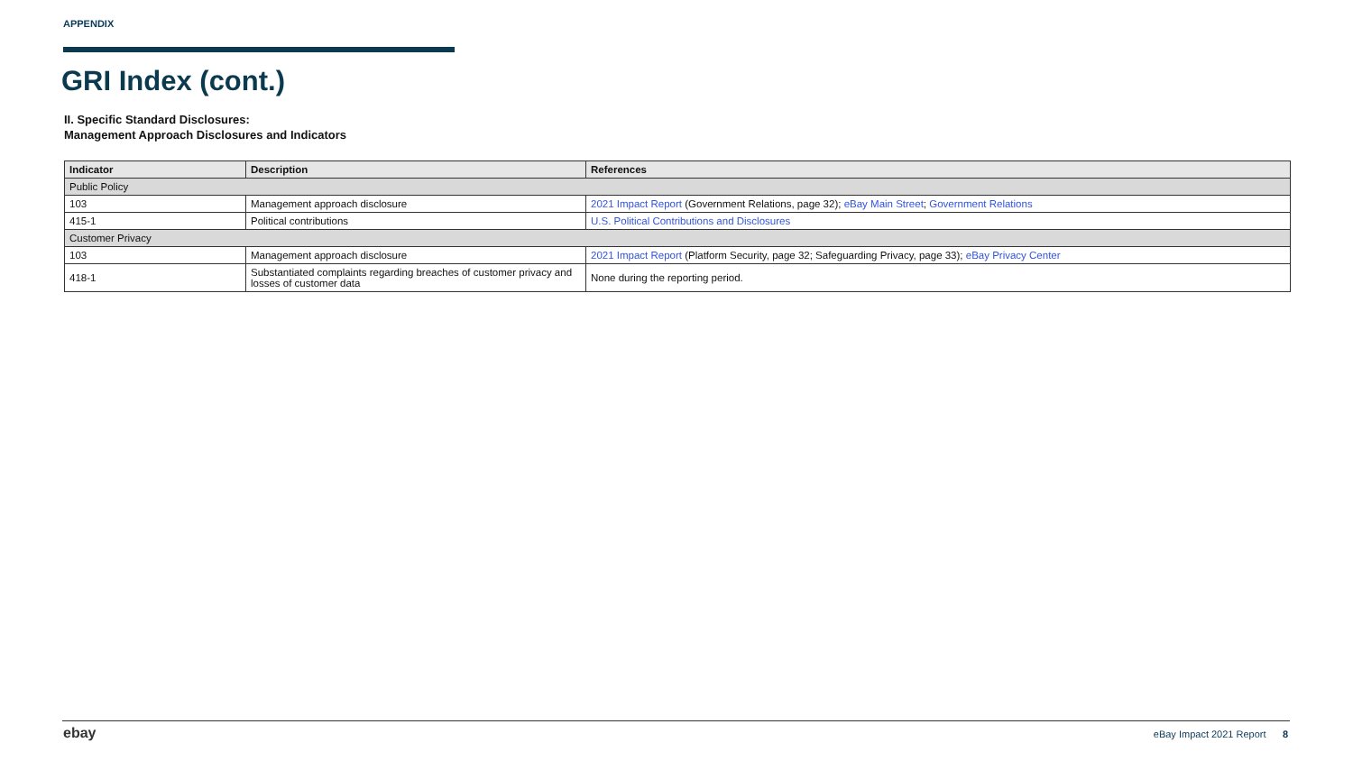APPENDIX
GRI Index (cont.)
II. Specific Standard Disclosures:
Management Approach Disclosures and Indicators
| Indicator | Description | References |
| --- | --- | --- |
| Public Policy | | |
| 103 | Management approach disclosure | 2021 Impact Report (Government Relations, page 32); eBay Main Street ; Government Relations |
| 415-1 | Political contributions | U.S. Political Contributions and Disclosures |
| Customer Privacy | | |
| 103 | Management approach disclosure | 2021 Impact Report (Platform Security, page 32; Safeguarding Privacy, page 33); eBay Privacy Center |
| 418-1 | Substantiated complaints regarding breaches of customer privacy and losses of customer data | None during the reporting period. |
ebay eBay Impact 2021 Report 8